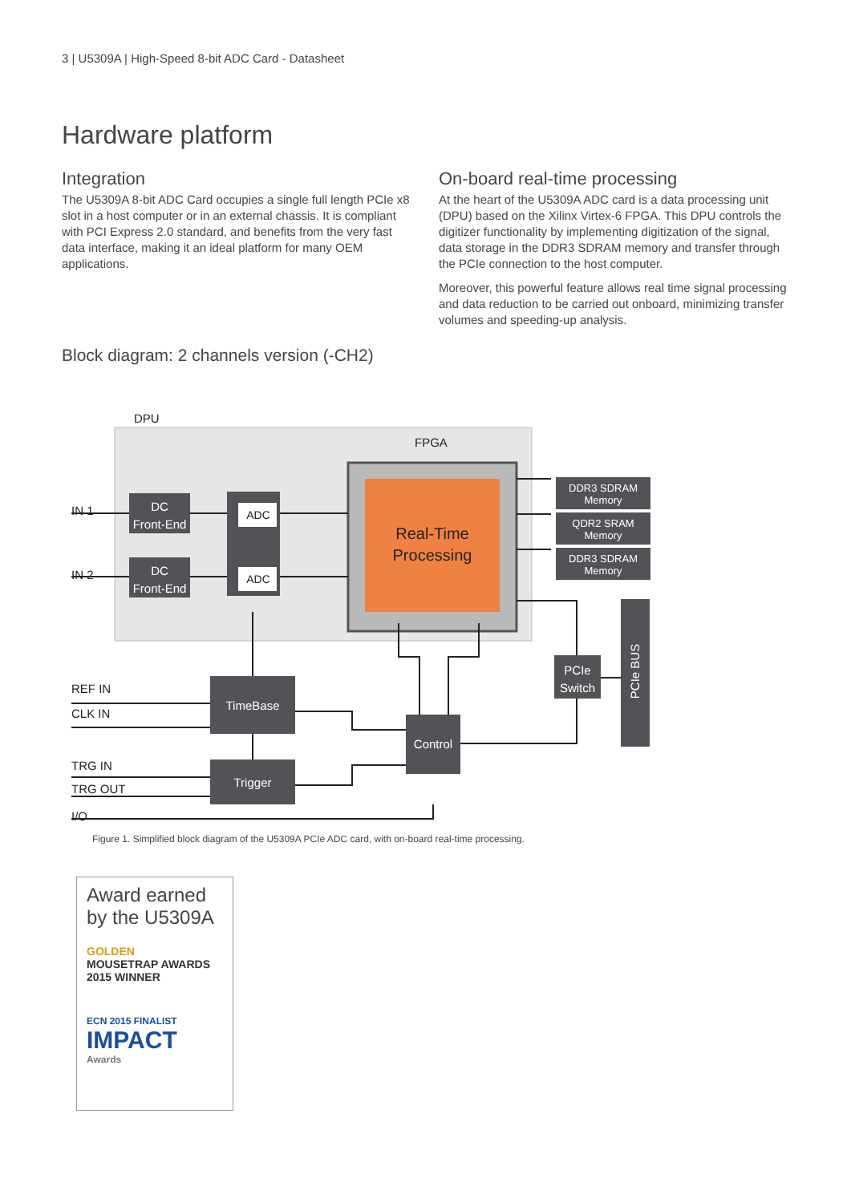3 | U5309A | High-Speed 8-bit ADC Card - Datasheet
Hardware platform
Integration
The U5309A 8-bit ADC Card occupies a single full length PCIe x8 slot in a host computer or in an external chassis. It is compliant with PCI Express 2.0 standard, and benefits from the very fast data interface, making it an ideal platform for many OEM applications.
On-board real-time processing
At the heart of the U5309A ADC card is a data processing unit (DPU) based on the Xilinx Virtex-6 FPGA. This DPU controls the digitizer functionality by implementing digitization of the signal, data storage in the DDR3 SDRAM memory and transfer through the PCIe connection to the host computer.
Moreover, this powerful feature allows real time signal processing and data reduction to be carried out onboard, minimizing transfer volumes and speeding-up analysis.
Block diagram: 2 channels version (-CH2)
DPU
FPGA
Real-Time
Processing
IN 1
IN 2
REF IN
CLK IN
TRG IN
TRG OUT
I/O
DC
Front-End
DC
Front-End
DDR3 SDRAM
Memory
QDR2 SRAM
Memory
DDR3 SDRAM
Memory
PCIe
Switch
TimeBase
Trigger
Control
PCIe BUS
ADC
ADC
Figure 1. Simplified block diagram of the U5309A PCIe ADC card, with on-board real-time processing.
Award earned by the U5309A
GOLDEN
MOUSETRAP AWARDS
2015 WINNER
ECN 2015 FINALIST
IMPACT
Awards